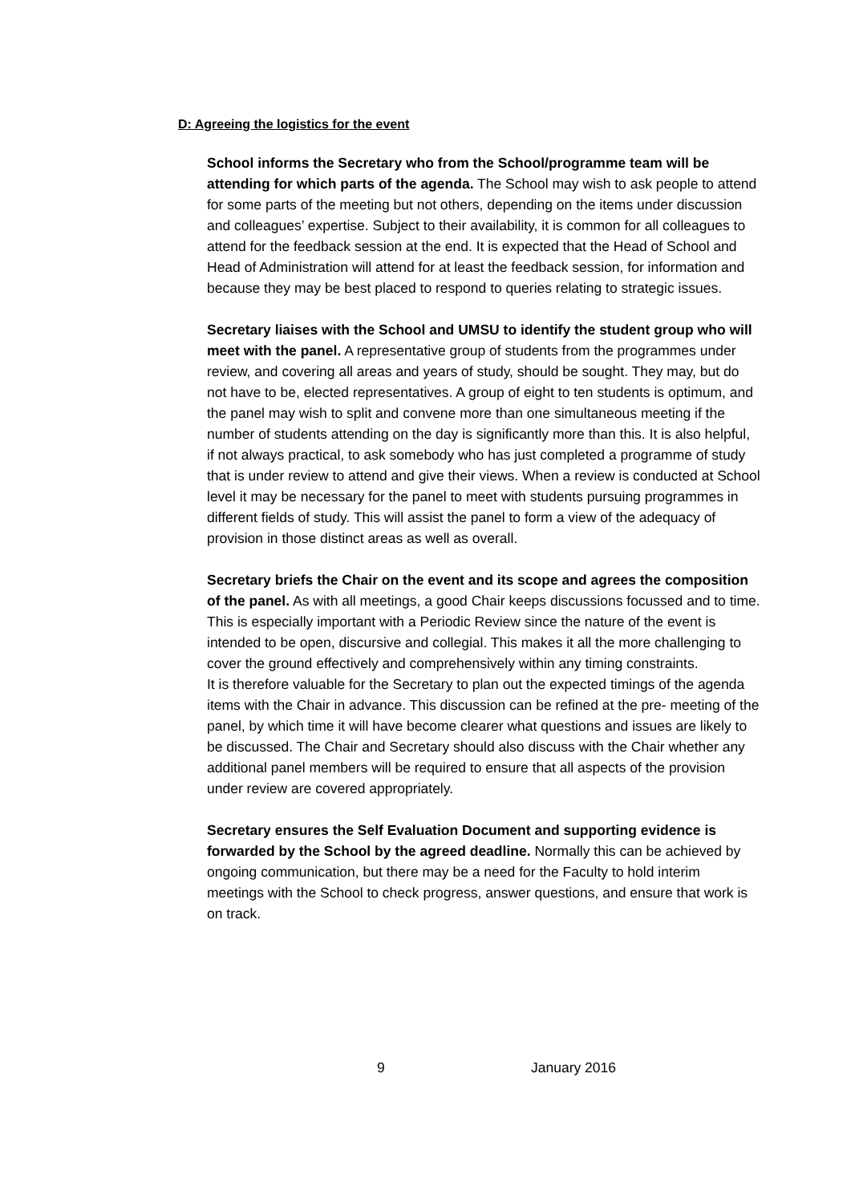D: Agreeing the logistics for the event
School informs the Secretary who from the School/programme team will be attending for which parts of the agenda. The School may wish to ask people to attend for some parts of the meeting but not others, depending on the items under discussion and colleagues’ expertise. Subject to their availability, it is common for all colleagues to attend for the feedback session at the end. It is expected that the Head of School and Head of Administration will attend for at least the feedback session, for information and because they may be best placed to respond to queries relating to strategic issues.
Secretary liaises with the School and UMSU to identify the student group who will meet with the panel. A representative group of students from the programmes under review, and covering all areas and years of study, should be sought. They may, but do not have to be, elected representatives. A group of eight to ten students is optimum, and the panel may wish to split and convene more than one simultaneous meeting if the number of students attending on the day is significantly more than this. It is also helpful, if not always practical, to ask somebody who has just completed a programme of study that is under review to attend and give their views. When a review is conducted at School level it may be necessary for the panel to meet with students pursuing programmes in different fields of study. This will assist the panel to form a view of the adequacy of provision in those distinct areas as well as overall.
Secretary briefs the Chair on the event and its scope and agrees the composition of the panel. As with all meetings, a good Chair keeps discussions focussed and to time. This is especially important with a Periodic Review since the nature of the event is intended to be open, discursive and collegial. This makes it all the more challenging to cover the ground effectively and comprehensively within any timing constraints.
It is therefore valuable for the Secretary to plan out the expected timings of the agenda items with the Chair in advance. This discussion can be refined at the pre- meeting of the panel, by which time it will have become clearer what questions and issues are likely to be discussed. The Chair and Secretary should also discuss with the Chair whether any additional panel members will be required to ensure that all aspects of the provision under review are covered appropriately.
Secretary ensures the Self Evaluation Document and supporting evidence is forwarded by the School by the agreed deadline. Normally this can be achieved by ongoing communication, but there may be a need for the Faculty to hold interim meetings with the School to check progress, answer questions, and ensure that work is on track.
9 January 2016